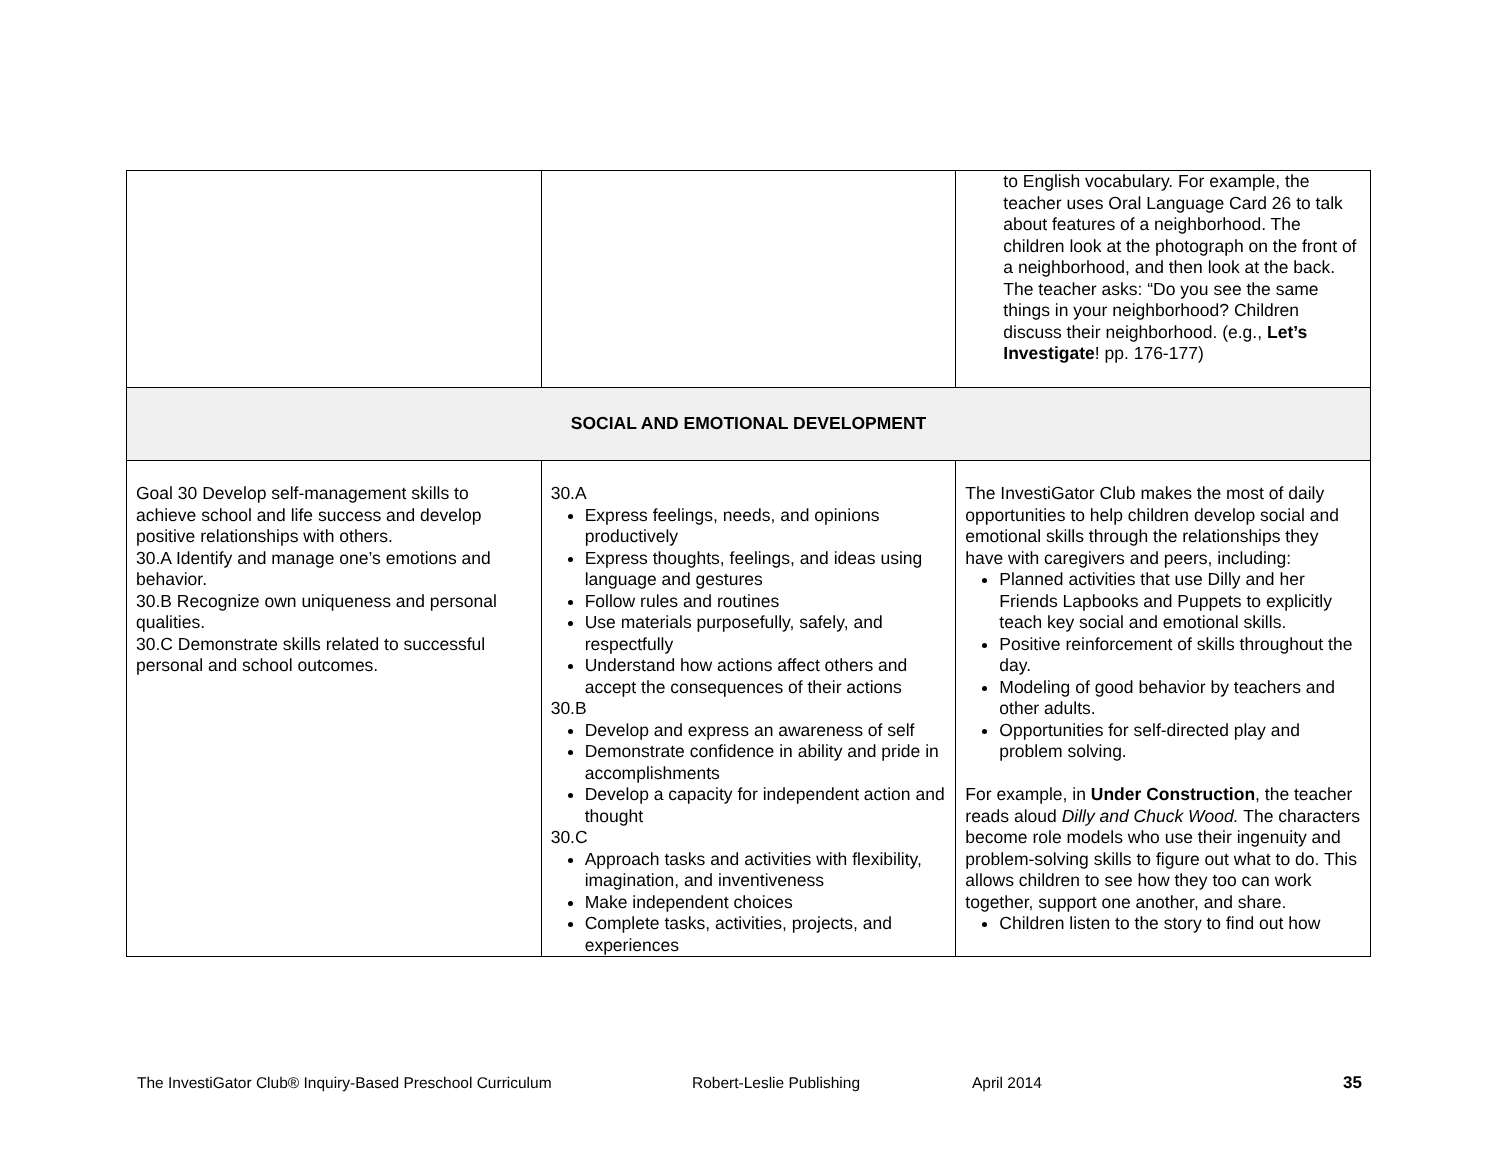| | | to English vocabulary. For example, the teacher uses Oral Language Card 26 to talk about features of a neighborhood. The children look at the photograph on the front of a neighborhood, and then look at the back. The teacher asks: “Do you see the same things in your neighborhood? Children discuss their neighborhood. (e.g., Let’s Investigate ! pp. 176-177) |
| SOCIAL AND EMOTIONAL DEVELOPMENT | | |
| Goal 30 Develop self-management skills to achieve school and life success and develop positive relationships with others. 30.A Identify and manage one’s emotions and behavior. 30.B Recognize own uniqueness and personal qualities. 30.C Demonstrate skills related to successful personal and school outcomes. | 30.A Express feelings, needs, and opinions productively Express thoughts, feelings, and ideas using language and gestures Follow rules and routines Use materials purposefully, safely, and respectfully Understand how actions affect others and accept the consequences of their actions 30.B Develop and express an awareness of self Demonstrate confidence in ability and pride in accomplishments Develop a capacity for independent action and thought 30.C Approach tasks and activities with flexibility, imagination, and inventiveness Make independent choices Complete tasks, activities, projects, and experiences | The InvestiGator Club makes the most of daily opportunities to help children develop social and emotional skills through the relationships they have with caregivers and peers, including: Planned activities that use Dilly and her Friends Lapbooks and Puppets to explicitly teach key social and emotional skills. Positive reinforcement of skills throughout the day. Modeling of good behavior by teachers and other adults. Opportunities for self-directed play and problem solving. For example, in Under Construction , the teacher reads aloud Dilly and Chuck Wood. The characters become role models who use their ingenuity and problem-solving skills to figure out what to do. This allows children to see how they too can work together, support one another, and share. Children listen to the story to find out how |
The InvestiGator Club® Inquiry-Based Preschool Curriculum Robert-Leslie Publishing April 2014 35